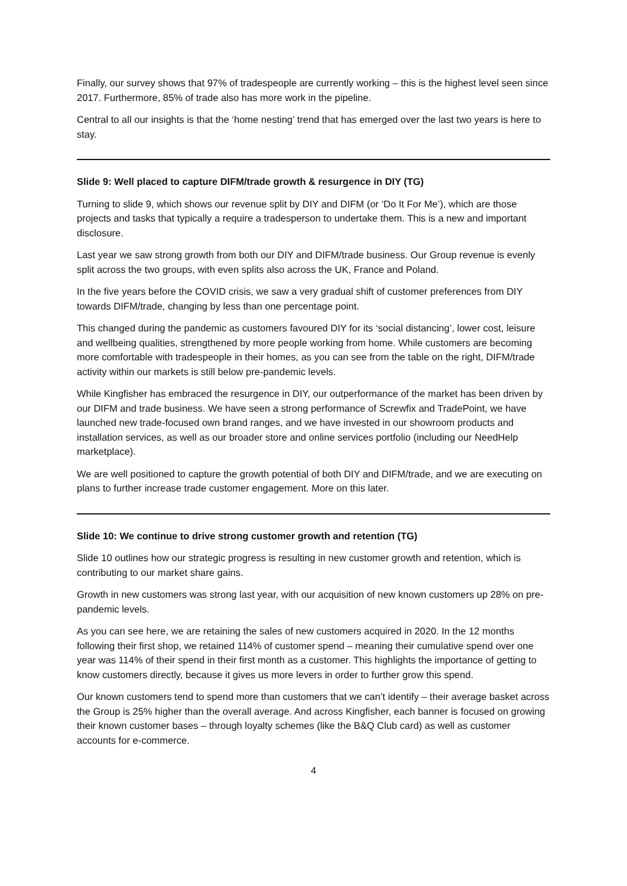Finally, our survey shows that 97% of tradespeople are currently working – this is the highest level seen since 2017. Furthermore, 85% of trade also has more work in the pipeline.
Central to all our insights is that the ‘home nesting’ trend that has emerged over the last two years is here to stay.
Slide 9: Well placed to capture DIFM/trade growth & resurgence in DIY (TG)
Turning to slide 9, which shows our revenue split by DIY and DIFM (or ‘Do It For Me’), which are those projects and tasks that typically a require a tradesperson to undertake them. This is a new and important disclosure.
Last year we saw strong growth from both our DIY and DIFM/trade business. Our Group revenue is evenly split across the two groups, with even splits also across the UK, France and Poland.
In the five years before the COVID crisis, we saw a very gradual shift of customer preferences from DIY towards DIFM/trade, changing by less than one percentage point.
This changed during the pandemic as customers favoured DIY for its ‘social distancing’, lower cost, leisure and wellbeing qualities, strengthened by more people working from home. While customers are becoming more comfortable with tradespeople in their homes, as you can see from the table on the right, DIFM/trade activity within our markets is still below pre-pandemic levels.
While Kingfisher has embraced the resurgence in DIY, our outperformance of the market has been driven by our DIFM and trade business. We have seen a strong performance of Screwfix and TradePoint, we have launched new trade-focused own brand ranges, and we have invested in our showroom products and installation services, as well as our broader store and online services portfolio (including our NeedHelp marketplace).
We are well positioned to capture the growth potential of both DIY and DIFM/trade, and we are executing on plans to further increase trade customer engagement. More on this later.
Slide 10: We continue to drive strong customer growth and retention (TG)
Slide 10 outlines how our strategic progress is resulting in new customer growth and retention, which is contributing to our market share gains.
Growth in new customers was strong last year, with our acquisition of new known customers up 28% on pre-pandemic levels.
As you can see here, we are retaining the sales of new customers acquired in 2020. In the 12 months following their first shop, we retained 114% of customer spend – meaning their cumulative spend over one year was 114% of their spend in their first month as a customer. This highlights the importance of getting to know customers directly, because it gives us more levers in order to further grow this spend.
Our known customers tend to spend more than customers that we can’t identify – their average basket across the Group is 25% higher than the overall average. And across Kingfisher, each banner is focused on growing their known customer bases – through loyalty schemes (like the B&Q Club card) as well as customer accounts for e-commerce.
4